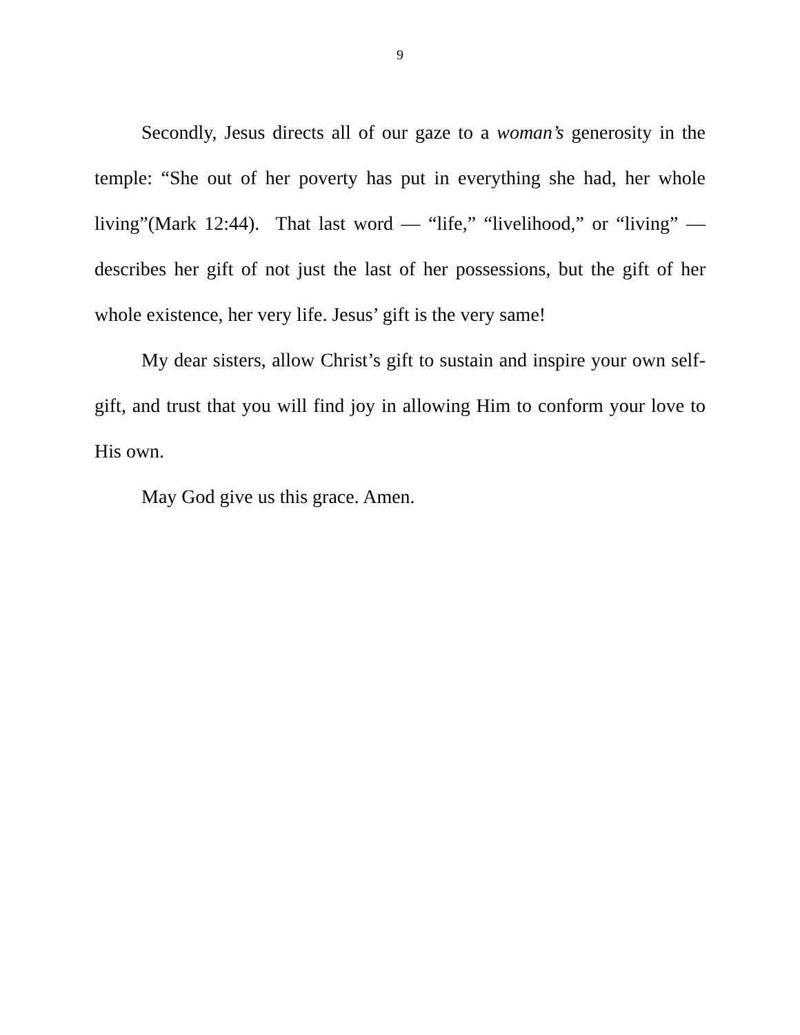9
Secondly, Jesus directs all of our gaze to a woman’s generosity in the temple: “She out of her poverty has put in everything she had, her whole living”(Mark 12:44). That last word — “life,” “livelihood,” or “living” — describes her gift of not just the last of her possessions, but the gift of her whole existence, her very life. Jesus’ gift is the very same!
My dear sisters, allow Christ’s gift to sustain and inspire your own self-gift, and trust that you will find joy in allowing Him to conform your love to His own.
May God give us this grace. Amen.